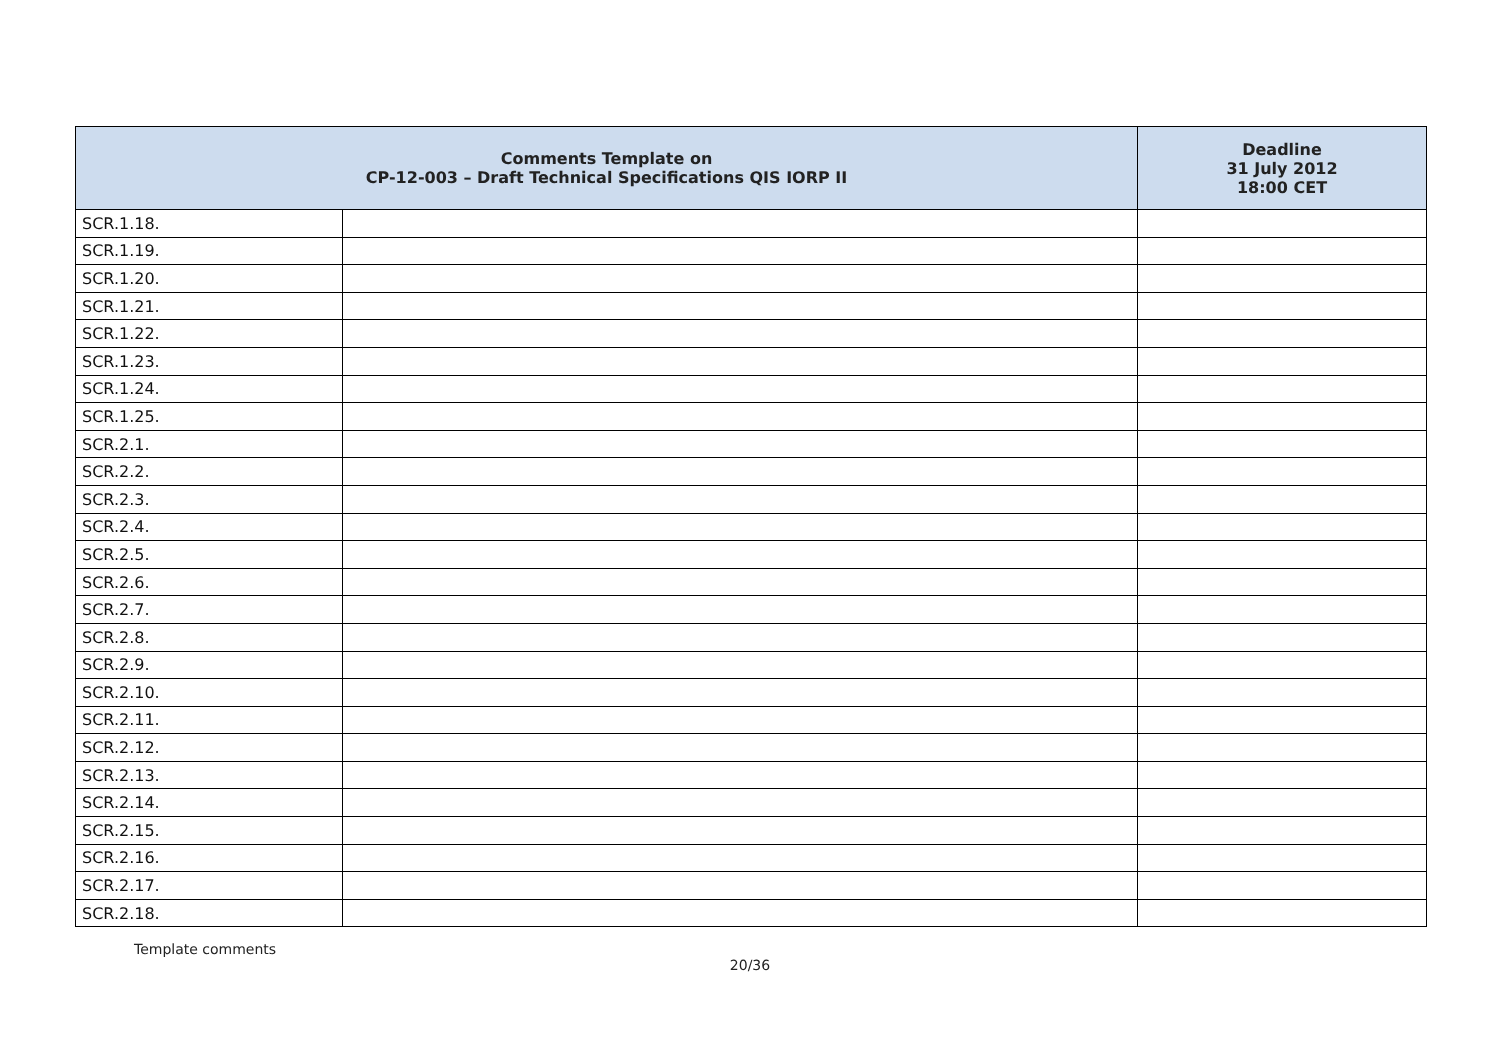| Comments Template on CP-12-003 – Draft Technical Specifications QIS IORP II | | Deadline 31 July 2012 18:00 CET |
| --- | --- | --- |
| SCR.1.18. | | |
| SCR.1.19. | | |
| SCR.1.20. | | |
| SCR.1.21. | | |
| SCR.1.22. | | |
| SCR.1.23. | | |
| SCR.1.24. | | |
| SCR.1.25. | | |
| SCR.2.1. | | |
| SCR.2.2. | | |
| SCR.2.3. | | |
| SCR.2.4. | | |
| SCR.2.5. | | |
| SCR.2.6. | | |
| SCR.2.7. | | |
| SCR.2.8. | | |
| SCR.2.9. | | |
| SCR.2.10. | | |
| SCR.2.11. | | |
| SCR.2.12. | | |
| SCR.2.13. | | |
| SCR.2.14. | | |
| SCR.2.15. | | |
| SCR.2.16. | | |
| SCR.2.17. | | |
| SCR.2.18. | | |
Template comments
20/36